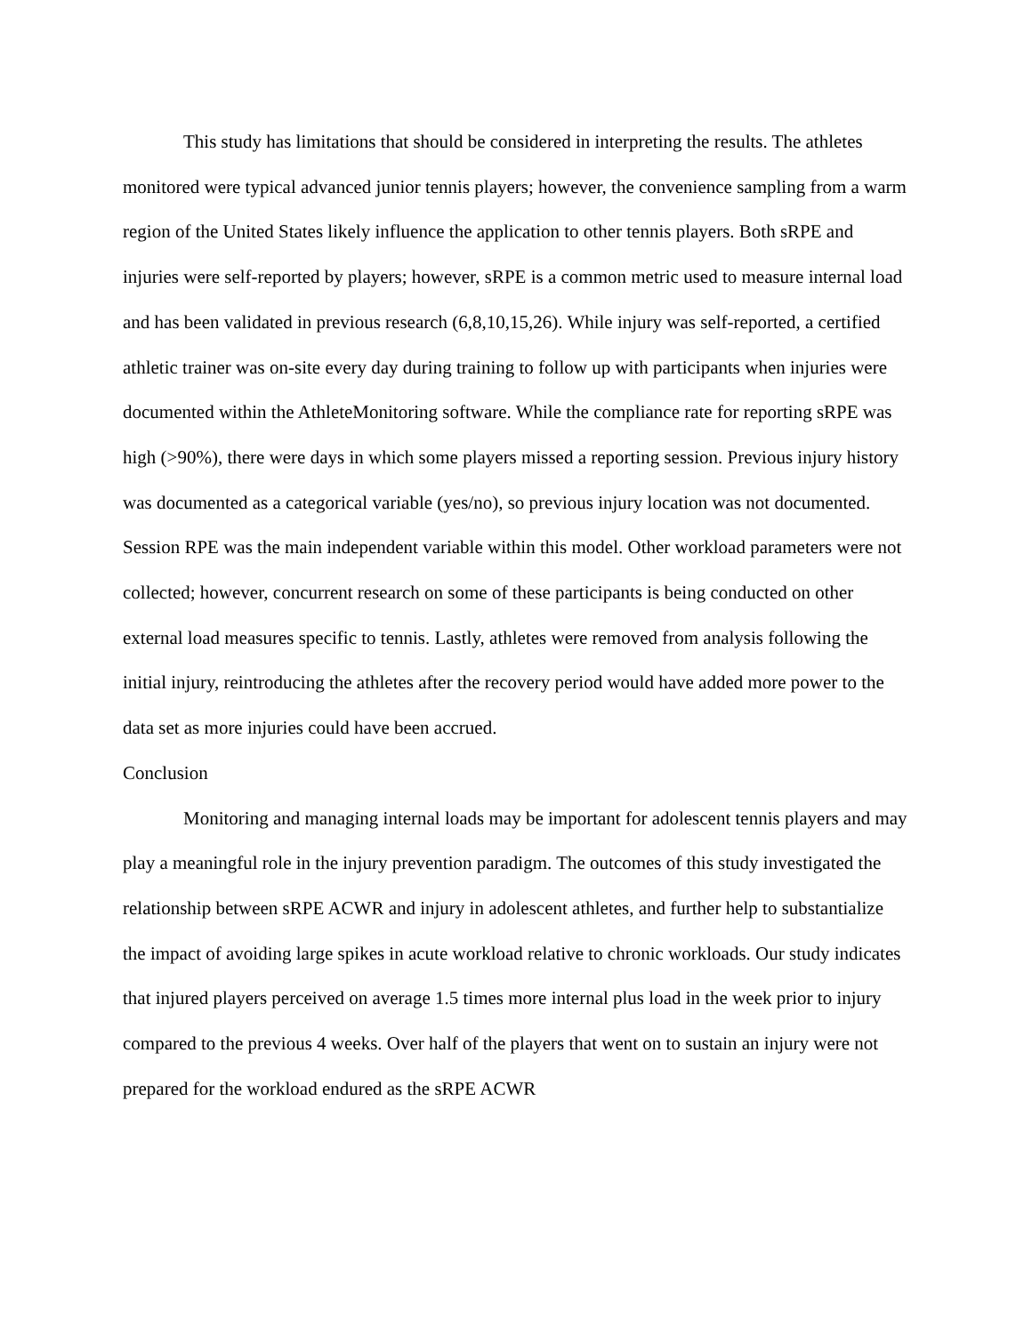This study has limitations that should be considered in interpreting the results. The athletes monitored were typical advanced junior tennis players; however, the convenience sampling from a warm region of the United States likely influence the application to other tennis players. Both sRPE and injuries were self-reported by players; however, sRPE is a common metric used to measure internal load and has been validated in previous research (6,8,10,15,26). While injury was self-reported, a certified athletic trainer was on-site every day during training to follow up with participants when injuries were documented within the AthleteMonitoring software. While the compliance rate for reporting sRPE was high (>90%), there were days in which some players missed a reporting session. Previous injury history was documented as a categorical variable (yes/no), so previous injury location was not documented. Session RPE was the main independent variable within this model. Other workload parameters were not collected; however, concurrent research on some of these participants is being conducted on other external load measures specific to tennis. Lastly, athletes were removed from analysis following the initial injury, reintroducing the athletes after the recovery period would have added more power to the data set as more injuries could have been accrued.
Conclusion
Monitoring and managing internal loads may be important for adolescent tennis players and may play a meaningful role in the injury prevention paradigm. The outcomes of this study investigated the relationship between sRPE ACWR and injury in adolescent athletes, and further help to substantialize the impact of avoiding large spikes in acute workload relative to chronic workloads. Our study indicates that injured players perceived on average 1.5 times more internal plus load in the week prior to injury compared to the previous 4 weeks. Over half of the players that went on to sustain an injury were not prepared for the workload endured as the sRPE ACWR